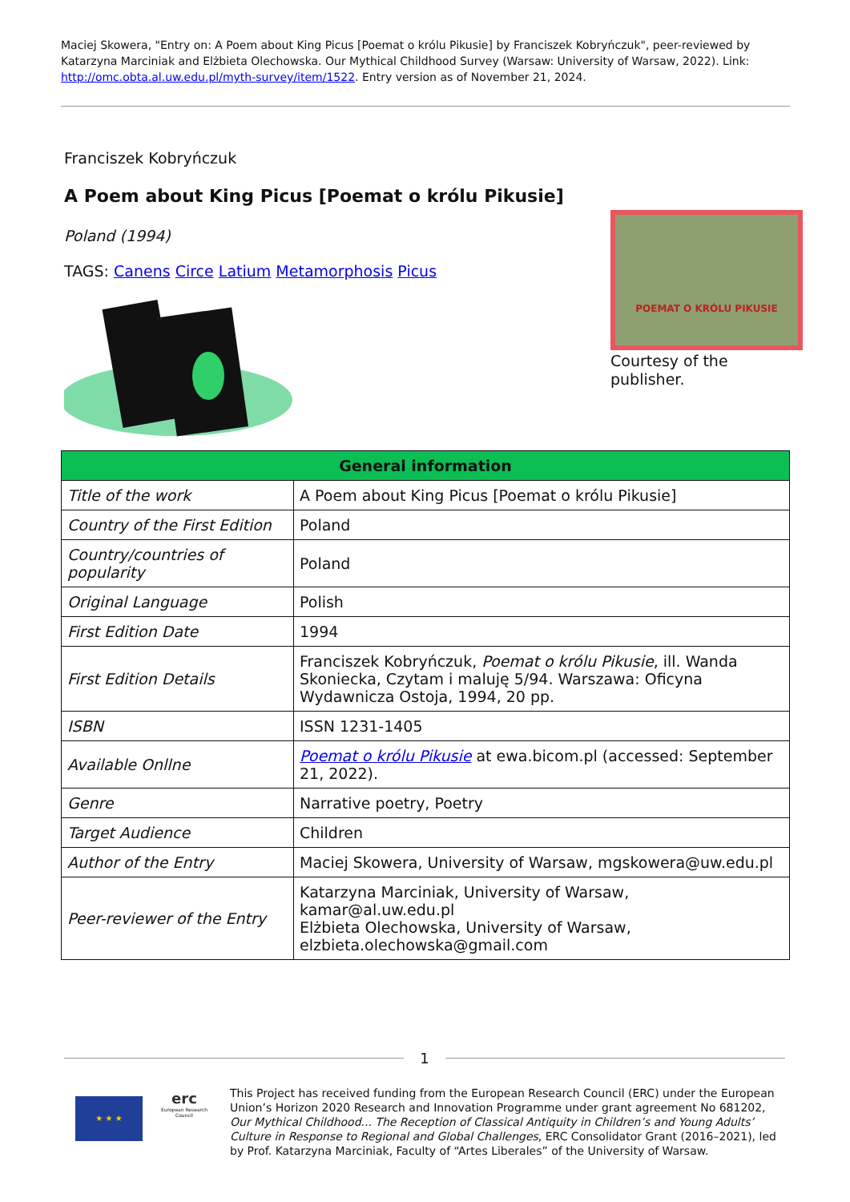Maciej Skowera, "Entry on: A Poem about King Picus [Poemat o królu Pikusie] by Franciszek Kobryńczuk", peer-reviewed by Katarzyna Marciniak and Elżbieta Olechowska. Our Mythical Childhood Survey (Warsaw: University of Warsaw, 2022). Link: http://omc.obta.al.uw.edu.pl/myth-survey/item/1522. Entry version as of November 21, 2024.
Franciszek Kobryńczuk
A Poem about King Picus [Poemat o królu Pikusie]
Poland (1994)
TAGS: Canens Circe Latium Metamorphosis Picus
POEMAT O KRÓLU PIKUSIE
Courtesy of the publisher.
| General information | |
| --- | --- |
| Title of the work | A Poem about King Picus [Poemat o królu Pikusie] |
| Country of the First Edition | Poland |
| Country/countries of popularity | Poland |
| Original Language | Polish |
| First Edition Date | 1994 |
| First Edition Details | Franciszek Kobryńczuk, Poemat o królu Pikusie , ill. Wanda Skoniecka, Czytam i maluję 5/94. Warszawa: Oficyna Wydawnicza Ostoja, 1994, 20 pp. |
| ISBN | ISSN 1231-1405 |
| Available Onllne | Poemat o królu Pikusie at ewa.bicom.pl (accessed: September 21, 2022). |
| Genre | Narrative poetry, Poetry |
| Target Audience | Children |
| Author of the Entry | Maciej Skowera, University of Warsaw, mgskowera@uw.edu.pl |
| Peer-reviewer of the Entry | Katarzyna Marciniak, University of Warsaw, kamar@al.uw.edu.pl Elżbieta Olechowska, University of Warsaw, elzbieta.olechowska@gmail.com |
1
★ ★ ★
erc
European Research Council
This Project has received funding from the European Research Council (ERC) under the European Union’s Horizon 2020 Research and Innovation Programme under grant agreement No 681202, Our Mythical Childhood... The Reception of Classical Antiquity in Children’s and Young Adults’ Culture in Response to Regional and Global Challenges, ERC Consolidator Grant (2016–2021), led by Prof. Katarzyna Marciniak, Faculty of “Artes Liberales” of the University of Warsaw.